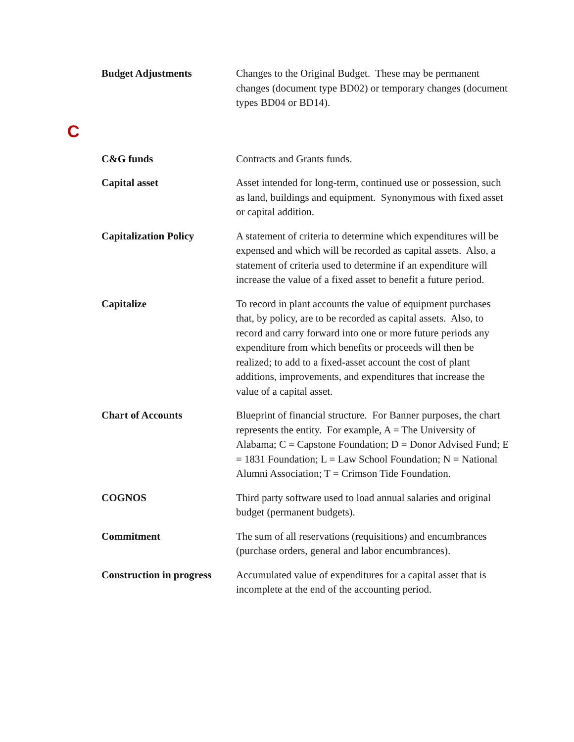Budget Adjustments Changes to the Original Budget. These may be permanent changes (document type BD02) or temporary changes (document types BD04 or BD14).
C
C&G funds Contracts and Grants funds.
Capital asset Asset intended for long-term, continued use or possession, such as land, buildings and equipment. Synonymous with fixed asset or capital addition.
Capitalization Policy A statement of criteria to determine which expenditures will be expensed and which will be recorded as capital assets. Also, a statement of criteria used to determine if an expenditure will increase the value of a fixed asset to benefit a future period.
Capitalize To record in plant accounts the value of equipment purchases that, by policy, are to be recorded as capital assets. Also, to record and carry forward into one or more future periods any expenditure from which benefits or proceeds will then be realized; to add to a fixed-asset account the cost of plant additions, improvements, and expenditures that increase the value of a capital asset.
Chart of Accounts Blueprint of financial structure. For Banner purposes, the chart represents the entity. For example, A = The University of Alabama; C = Capstone Foundation; D = Donor Advised Fund; E = 1831 Foundation; L = Law School Foundation; N = National Alumni Association; T = Crimson Tide Foundation.
COGNOS Third party software used to load annual salaries and original budget (permanent budgets).
Commitment The sum of all reservations (requisitions) and encumbrances (purchase orders, general and labor encumbrances).
Construction in progress
Accumulated value of expenditures for a capital asset that is incomplete at the end of the accounting period.